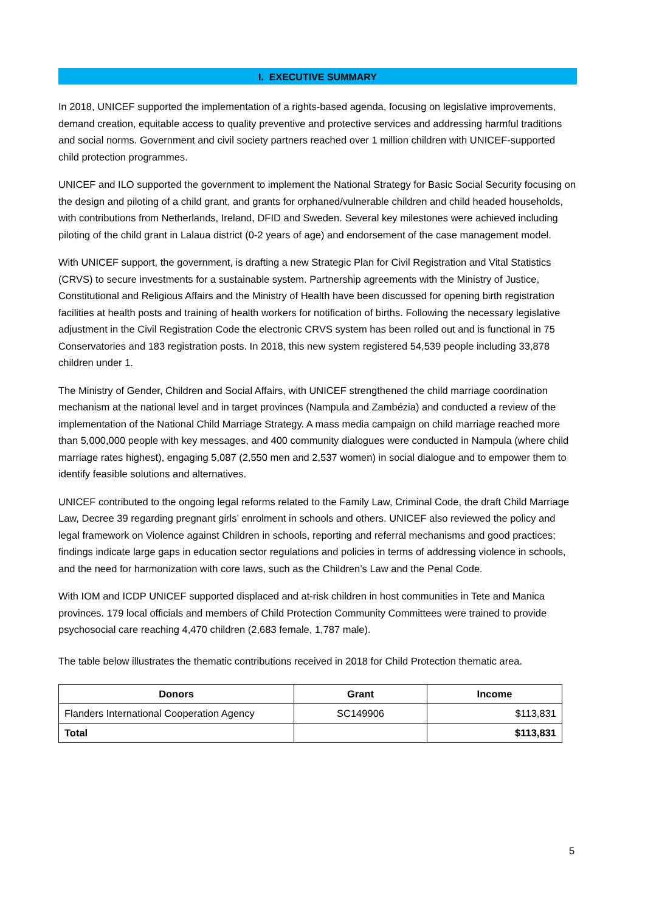I. EXECUTIVE SUMMARY
In 2018, UNICEF supported the implementation of a rights-based agenda, focusing on legislative improvements, demand creation, equitable access to quality preventive and protective services and addressing harmful traditions and social norms. Government and civil society partners reached over 1 million children with UNICEF-supported child protection programmes.
UNICEF and ILO supported the government to implement the National Strategy for Basic Social Security focusing on the design and piloting of a child grant, and grants for orphaned/vulnerable children and child headed households, with contributions from Netherlands, Ireland, DFID and Sweden. Several key milestones were achieved including piloting of the child grant in Lalaua district (0-2 years of age) and endorsement of the case management model.
With UNICEF support, the government, is drafting a new Strategic Plan for Civil Registration and Vital Statistics (CRVS) to secure investments for a sustainable system. Partnership agreements with the Ministry of Justice, Constitutional and Religious Affairs and the Ministry of Health have been discussed for opening birth registration facilities at health posts and training of health workers for notification of births. Following the necessary legislative adjustment in the Civil Registration Code the electronic CRVS system has been rolled out and is functional in 75 Conservatories and 183 registration posts. In 2018, this new system registered 54,539 people including 33,878 children under 1.
The Ministry of Gender, Children and Social Affairs, with UNICEF strengthened the child marriage coordination mechanism at the national level and in target provinces (Nampula and Zambézia) and conducted a review of the implementation of the National Child Marriage Strategy. A mass media campaign on child marriage reached more than 5,000,000 people with key messages, and 400 community dialogues were conducted in Nampula (where child marriage rates highest), engaging 5,087 (2,550 men and 2,537 women) in social dialogue and to empower them to identify feasible solutions and alternatives.
UNICEF contributed to the ongoing legal reforms related to the Family Law, Criminal Code, the draft Child Marriage Law, Decree 39 regarding pregnant girls’ enrolment in schools and others. UNICEF also reviewed the policy and legal framework on Violence against Children in schools, reporting and referral mechanisms and good practices; findings indicate large gaps in education sector regulations and policies in terms of addressing violence in schools, and the need for harmonization with core laws, such as the Children’s Law and the Penal Code.
With IOM and ICDP UNICEF supported displaced and at-risk children in host communities in Tete and Manica provinces. 179 local officials and members of Child Protection Community Committees were trained to provide psychosocial care reaching 4,470 children (2,683 female, 1,787 male).
The table below illustrates the thematic contributions received in 2018 for Child Protection thematic area.
| Donors | Grant | Income |
| --- | --- | --- |
| Flanders International Cooperation Agency | SC149906 | $113,831 |
| Total | | $113,831 |
5